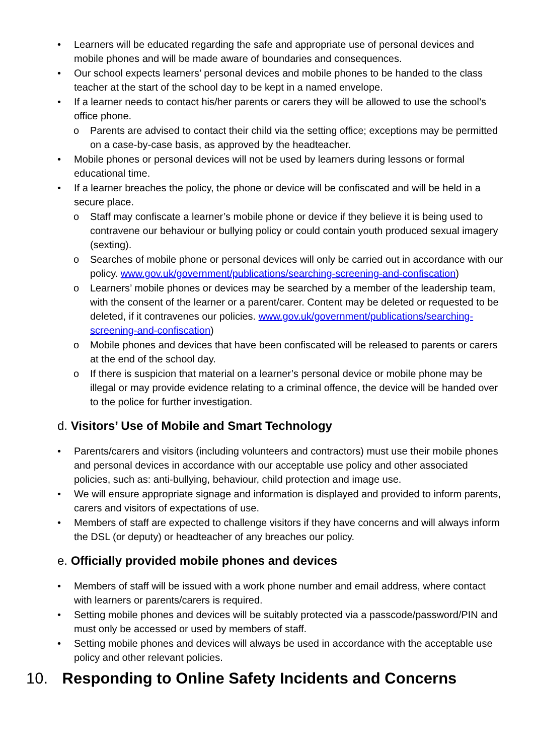• Learners will be educated regarding the safe and appropriate use of personal devices and mobile phones and will be made aware of boundaries and consequences.
• Our school expects learners’ personal devices and mobile phones to be handed to the class teacher at the start of the school day to be kept in a named envelope.
• If a learner needs to contact his/her parents or carers they will be allowed to use the school’s office phone.
o Parents are advised to contact their child via the setting office; exceptions may be permitted on a case-by-case basis, as approved by the headteacher.
• Mobile phones or personal devices will not be used by learners during lessons or formal educational time.
• If a learner breaches the policy, the phone or device will be confiscated and will be held in a secure place.
o Staff may confiscate a learner’s mobile phone or device if they believe it is being used to contravene our behaviour or bullying policy or could contain youth produced sexual imagery (sexting).
o Searches of mobile phone or personal devices will only be carried out in accordance with our policy. www.gov.uk/government/publications/searching-screening-and-confiscation)
o Learners’ mobile phones or devices may be searched by a member of the leadership team, with the consent of the learner or a parent/carer. Content may be deleted or requested to be deleted, if it contravenes our policies. www.gov.uk/government/publications/searching-screening-and-confiscation)
o Mobile phones and devices that have been confiscated will be released to parents or carers at the end of the school day.
o If there is suspicion that material on a learner’s personal device or mobile phone may be illegal or may provide evidence relating to a criminal offence, the device will be handed over to the police for further investigation.
d. Visitors’ Use of Mobile and Smart Technology
• Parents/carers and visitors (including volunteers and contractors) must use their mobile phones and personal devices in accordance with our acceptable use policy and other associated policies, such as: anti-bullying, behaviour, child protection and image use.
• We will ensure appropriate signage and information is displayed and provided to inform parents, carers and visitors of expectations of use.
• Members of staff are expected to challenge visitors if they have concerns and will always inform the DSL (or deputy) or headteacher of any breaches our policy.
e. Officially provided mobile phones and devices
• Members of staff will be issued with a work phone number and email address, where contact with learners or parents/carers is required.
• Setting mobile phones and devices will be suitably protected via a passcode/password/PIN and must only be accessed or used by members of staff.
• Setting mobile phones and devices will always be used in accordance with the acceptable use policy and other relevant policies.
10. Responding to Online Safety Incidents and Concerns